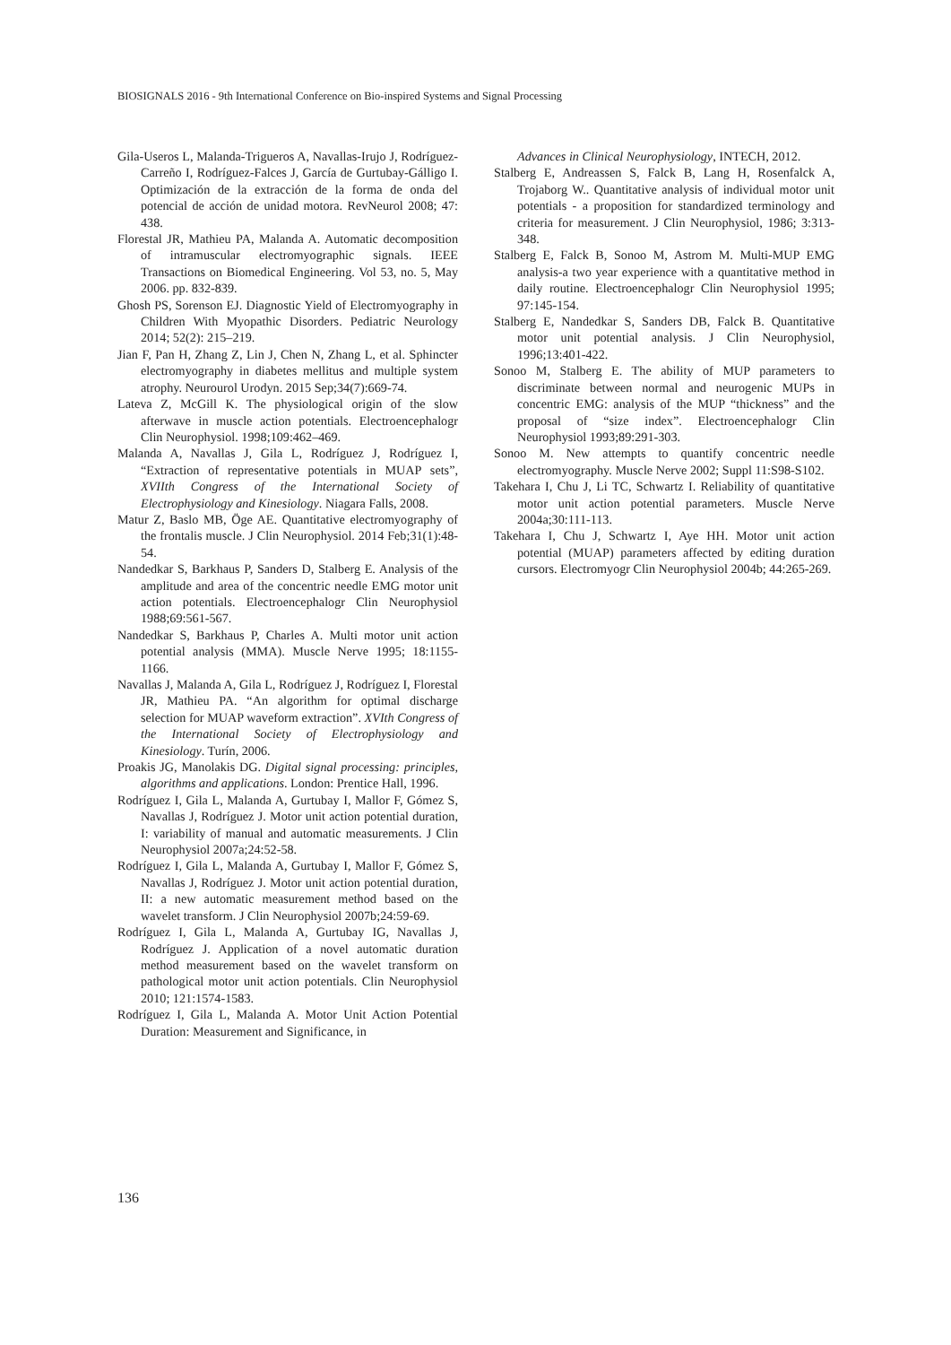BIOSIGNALS 2016 - 9th International Conference on Bio-inspired Systems and Signal Processing
Gila-Useros L, Malanda-Trigueros A, Navallas-Irujo J, Rodríguez-Carreño I, Rodríguez-Falces J, García de Gurtubay-Gálligo I. Optimización de la extracción de la forma de onda del potencial de acción de unidad motora. RevNeurol 2008; 47: 438.
Florestal JR, Mathieu PA, Malanda A. Automatic decomposition of intramuscular electromyographic signals. IEEE Transactions on Biomedical Engineering. Vol 53, no. 5, May 2006. pp. 832-839.
Ghosh PS, Sorenson EJ. Diagnostic Yield of Electromyography in Children With Myopathic Disorders. Pediatric Neurology 2014; 52(2): 215–219.
Jian F, Pan H, Zhang Z, Lin J, Chen N, Zhang L, et al. Sphincter electromyography in diabetes mellitus and multiple system atrophy. Neurourol Urodyn. 2015 Sep;34(7):669-74.
Lateva Z, McGill K. The physiological origin of the slow afterwave in muscle action potentials. Electroencephalogr Clin Neurophysiol. 1998;109:462–469.
Malanda A, Navallas J, Gila L, Rodríguez J, Rodríguez I, “Extraction of representative potentials in MUAP sets”, XVIIth Congress of the International Society of Electrophysiology and Kinesiology. Niagara Falls, 2008.
Matur Z, Baslo MB, Öge AE. Quantitative electromyography of the frontalis muscle. J Clin Neurophysiol. 2014 Feb;31(1):48-54.
Nandedkar S, Barkhaus P, Sanders D, Stalberg E. Analysis of the amplitude and area of the concentric needle EMG motor unit action potentials. Electroencephalogr Clin Neurophysiol 1988;69:561-567.
Nandedkar S, Barkhaus P, Charles A. Multi motor unit action potential analysis (MMA). Muscle Nerve 1995; 18:1155-1166.
Navallas J, Malanda A, Gila L, Rodríguez J, Rodríguez I, Florestal JR, Mathieu PA. “An algorithm for optimal discharge selection for MUAP waveform extraction”. XVIth Congress of the International Society of Electrophysiology and Kinesiology. Turín, 2006.
Proakis JG, Manolakis DG. Digital signal processing: principles, algorithms and applications. London: Prentice Hall, 1996.
Rodríguez I, Gila L, Malanda A, Gurtubay I, Mallor F, Gómez S, Navallas J, Rodríguez J. Motor unit action potential duration, I: variability of manual and automatic measurements. J Clin Neurophysiol 2007a;24:52-58.
Rodríguez I, Gila L, Malanda A, Gurtubay I, Mallor F, Gómez S, Navallas J, Rodríguez J. Motor unit action potential duration, II: a new automatic measurement method based on the wavelet transform. J Clin Neurophysiol 2007b;24:59-69.
Rodríguez I, Gila L, Malanda A, Gurtubay IG, Navallas J, Rodríguez J. Application of a novel automatic duration method measurement based on the wavelet transform on pathological motor unit action potentials. Clin Neurophysiol 2010; 121:1574-1583.
Rodríguez I, Gila L, Malanda A. Motor Unit Action Potential Duration: Measurement and Significance, in
Advances in Clinical Neurophysiology, INTECH, 2012.
Stalberg E, Andreassen S, Falck B, Lang H, Rosenfalck A, Trojaborg W.. Quantitative analysis of individual motor unit potentials - a proposition for standardized terminology and criteria for measurement. J Clin Neurophysiol, 1986; 3:313-348.
Stalberg E, Falck B, Sonoo M, Astrom M. Multi-MUP EMG analysis-a two year experience with a quantitative method in daily routine. Electroencephalogr Clin Neurophysiol 1995; 97:145-154.
Stalberg E, Nandedkar S, Sanders DB, Falck B. Quantitative motor unit potential analysis. J Clin Neurophysiol, 1996;13:401-422.
Sonoo M, Stalberg E. The ability of MUP parameters to discriminate between normal and neurogenic MUPs in concentric EMG: analysis of the MUP “thickness” and the proposal of “size index”. Electroencephalogr Clin Neurophysiol 1993;89:291-303.
Sonoo M. New attempts to quantify concentric needle electromyography. Muscle Nerve 2002; Suppl 11:S98-S102.
Takehara I, Chu J, Li TC, Schwartz I. Reliability of quantitative motor unit action potential parameters. Muscle Nerve 2004a;30:111-113.
Takehara I, Chu J, Schwartz I, Aye HH. Motor unit action potential (MUAP) parameters affected by editing duration cursors. Electromyogr Clin Neurophysiol 2004b; 44:265-269.
136